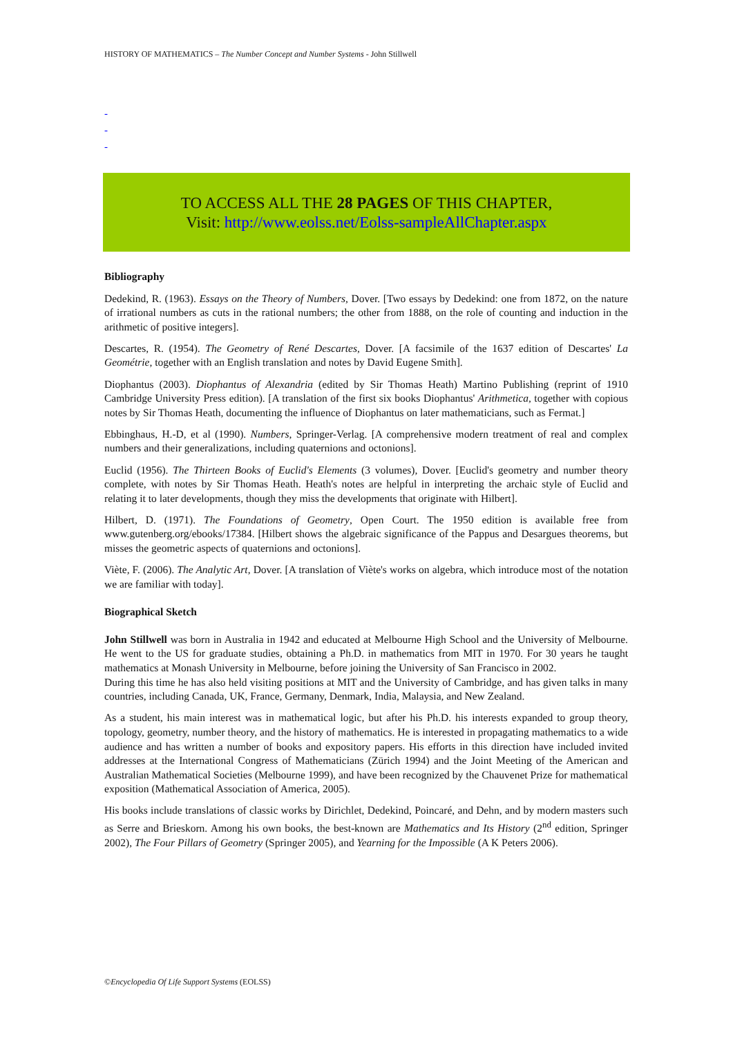HISTORY OF MATHEMATICS – The Number Concept and Number Systems - John Stillwell
-
-
-
TO ACCESS ALL THE 28 PAGES OF THIS CHAPTER,
Visit: http://www.eolss.net/Eolss-sampleAllChapter.aspx
Bibliography
Dedekind, R. (1963). Essays on the Theory of Numbers, Dover. [Two essays by Dedekind: one from 1872, on the nature of irrational numbers as cuts in the rational numbers; the other from 1888, on the role of counting and induction in the arithmetic of positive integers].
Descartes, R. (1954). The Geometry of René Descartes, Dover. [A facsimile of the 1637 edition of Descartes' La Geométrie, together with an English translation and notes by David Eugene Smith].
Diophantus (2003). Diophantus of Alexandria (edited by Sir Thomas Heath) Martino Publishing (reprint of 1910 Cambridge University Press edition). [A translation of the first six books Diophantus' Arithmetica, together with copious notes by Sir Thomas Heath, documenting the influence of Diophantus on later mathematicians, such as Fermat.]
Ebbinghaus, H.-D, et al (1990). Numbers, Springer-Verlag. [A comprehensive modern treatment of real and complex numbers and their generalizations, including quaternions and octonions].
Euclid (1956). The Thirteen Books of Euclid's Elements (3 volumes), Dover. [Euclid's geometry and number theory complete, with notes by Sir Thomas Heath. Heath's notes are helpful in interpreting the archaic style of Euclid and relating it to later developments, though they miss the developments that originate with Hilbert].
Hilbert, D. (1971). The Foundations of Geometry, Open Court. The 1950 edition is available free from www.gutenberg.org/ebooks/17384. [Hilbert shows the algebraic significance of the Pappus and Desargues theorems, but misses the geometric aspects of quaternions and octonions].
Viète, F. (2006). The Analytic Art, Dover. [A translation of Viète's works on algebra, which introduce most of the notation we are familiar with today].
Biographical Sketch
John Stillwell was born in Australia in 1942 and educated at Melbourne High School and the University of Melbourne. He went to the US for graduate studies, obtaining a Ph.D. in mathematics from MIT in 1970. For 30 years he taught mathematics at Monash University in Melbourne, before joining the University of San Francisco in 2002.
During this time he has also held visiting positions at MIT and the University of Cambridge, and has given talks in many countries, including Canada, UK, France, Germany, Denmark, India, Malaysia, and New Zealand.
As a student, his main interest was in mathematical logic, but after his Ph.D. his interests expanded to group theory, topology, geometry, number theory, and the history of mathematics. He is interested in propagating mathematics to a wide audience and has written a number of books and expository papers. His efforts in this direction have included invited addresses at the International Congress of Mathematicians (Zürich 1994) and the Joint Meeting of the American and Australian Mathematical Societies (Melbourne 1999), and have been recognized by the Chauvenet Prize for mathematical exposition (Mathematical Association of America, 2005).
His books include translations of classic works by Dirichlet, Dedekind, Poincaré, and Dehn, and by modern masters such as Serre and Brieskorn. Among his own books, the best-known are Mathematics and Its History (2<sup>nd</sup> edition, Springer 2002), The Four Pillars of Geometry (Springer 2005), and Yearning for the Impossible (A K Peters 2006).
©Encyclopedia Of Life Support Systems (EOLSS)